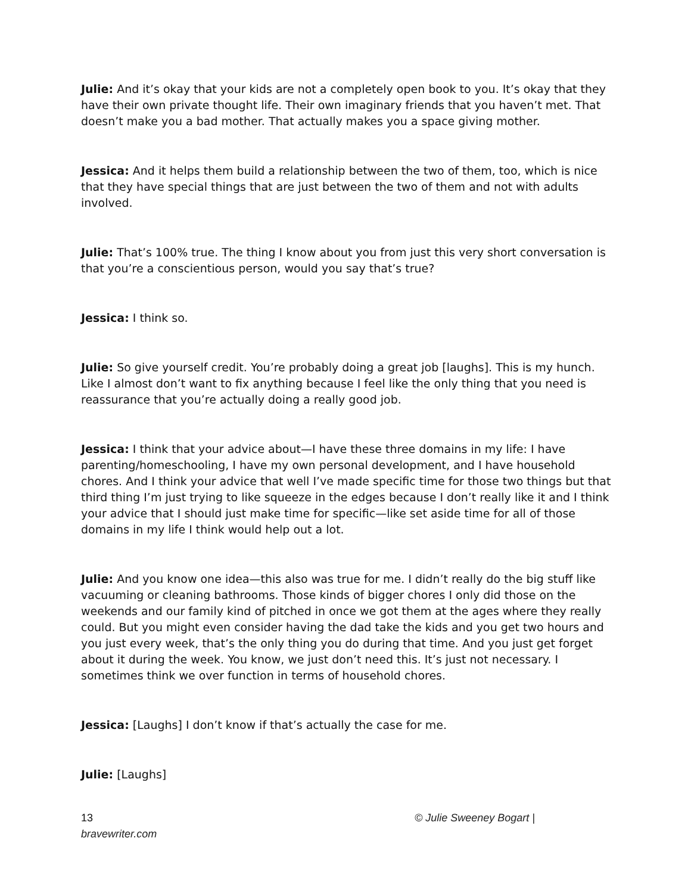Julie: And it’s okay that your kids are not a completely open book to you. It’s okay that they have their own private thought life. Their own imaginary friends that you haven’t met. That doesn’t make you a bad mother. That actually makes you a space giving mother.
Jessica: And it helps them build a relationship between the two of them, too, which is nice that they have special things that are just between the two of them and not with adults involved.
Julie: That’s 100% true. The thing I know about you from just this very short conversation is that you’re a conscientious person, would you say that’s true?
Jessica: I think so.
Julie: So give yourself credit. You’re probably doing a great job [laughs]. This is my hunch. Like I almost don’t want to fix anything because I feel like the only thing that you need is reassurance that you’re actually doing a really good job.
Jessica: I think that your advice about—I have these three domains in my life: I have parenting/homeschooling, I have my own personal development, and I have household chores. And I think your advice that well I’ve made specific time for those two things but that third thing I’m just trying to like squeeze in the edges because I don’t really like it and I think your advice that I should just make time for specific—like set aside time for all of those domains in my life I think would help out a lot.
Julie: And you know one idea—this also was true for me. I didn’t really do the big stuff like vacuuming or cleaning bathrooms. Those kinds of bigger chores I only did those on the weekends and our family kind of pitched in once we got them at the ages where they really could. But you might even consider having the dad take the kids and you get two hours and you just every week, that’s the only thing you do during that time. And you just get forget about it during the week. You know, we just don’t need this. It’s just not necessary. I sometimes think we over function in terms of household chores.
Jessica: [Laughs] I don’t know if that’s actually the case for me.
Julie: [Laughs]
13
bravewriter.com
© Julie Sweeney Bogart |